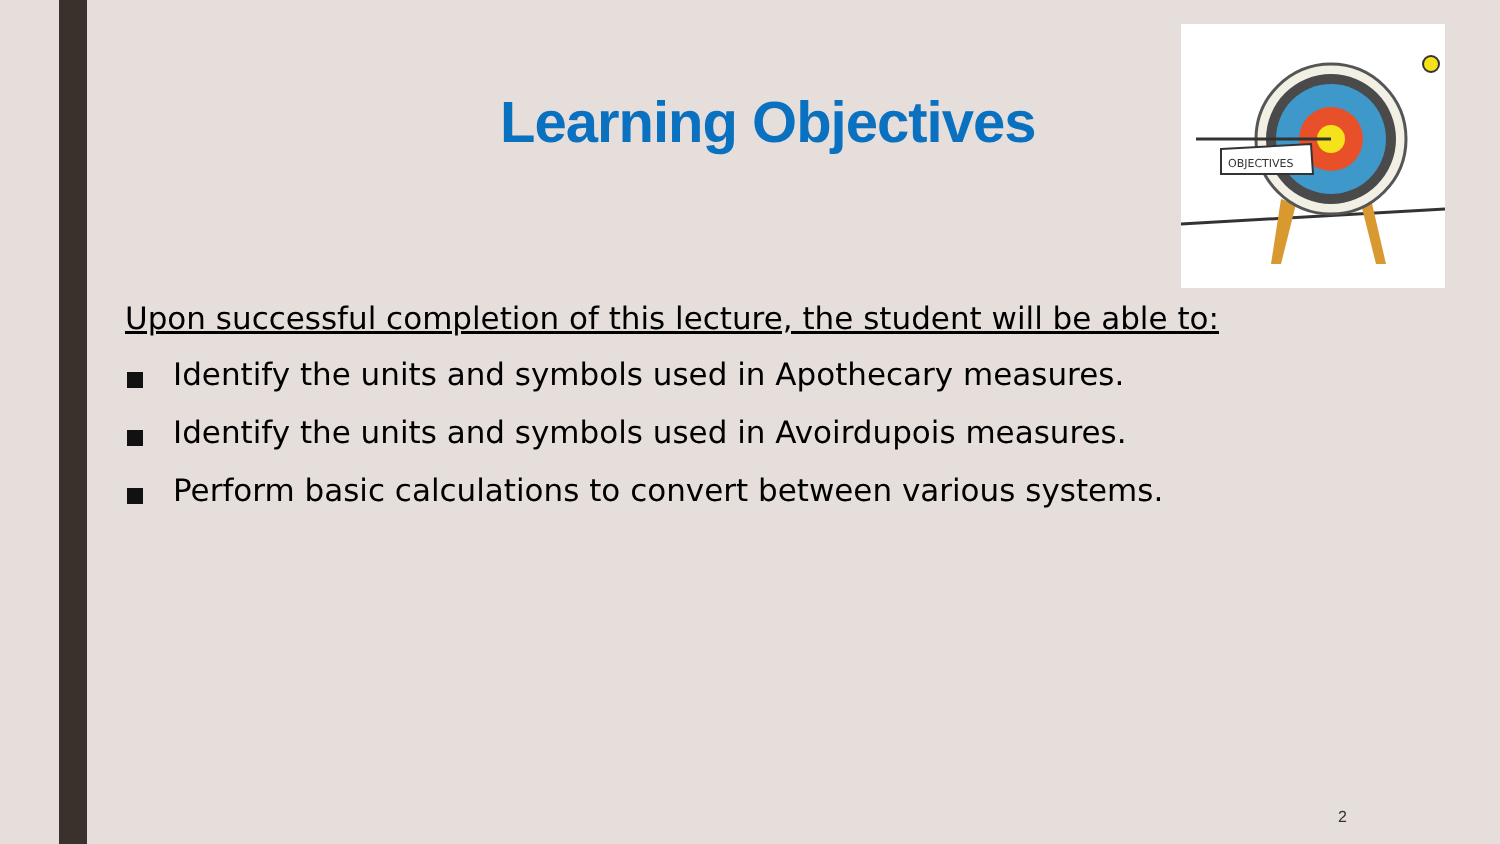Learning Objectives
OBJECTIVES
Upon successful completion of this lecture, the student will be able to:
Identify the units and symbols used in Apothecary measures.
Identify the units and symbols used in Avoirdupois measures.
Perform basic calculations to convert between various systems.
2